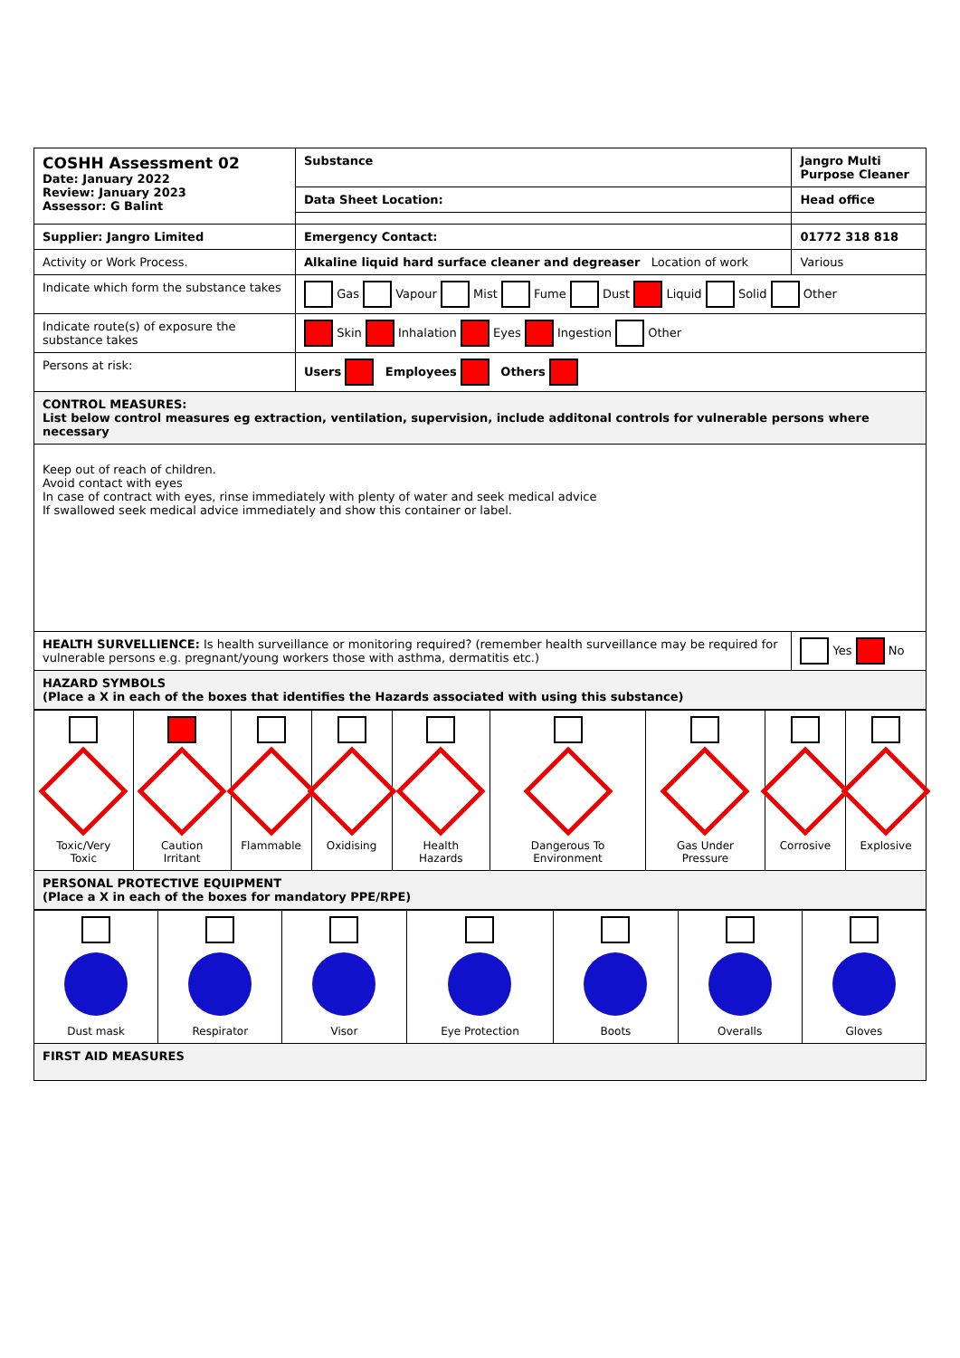| COSHH Assessment 02 Date: January 2022 Review: January 2023 Assessor: G Balint | | Substance | Jangro Multi Purpose Cleaner | |
| | | Data Sheet Location: | Head office | |
| Supplier: Jangro Limited | | Emergency Contact: | 01772 318 818 | |
| Activity or Work Process. | Alkaline liquid hard surface cleaner and degreaser Location of work | | Various | |
| Indicate which form the substance takes | Gas Vapour Mist Fume Dust Liquid Solid Other | | | |
| Indicate route(s) of exposure the substance takes | Skin Inhalation Eyes Ingestion Other | | | |
| Persons at risk: | Users Employees Others | | | |
| CONTROL MEASURES: List below control measures eg extraction, ventilation, supervision, include additonal controls for vulnerable persons where necessary | | | | |
| Keep out of reach of children. Avoid contact with eyes In case of contract with eyes, rinse immediately with plenty of water and seek medical advice If swallowed seek medical advice immediately and show this container or label. | | | | |
| HEALTH SURVELLIENCE: Is health surveillance or monitoring required? (remember health surveillance may be required for vulnerable persons e.g. pregnant/young workers those with asthma, dermatitis etc.) | | | | Yes No |
| HAZARD SYMBOLS (Place a X in each of the boxes that identifies the Hazards associated with using this substance) | | | | |
| Toxic/Very Toxic | Caution Irritant | Flammable | Oxidising | Health Hazards | Dangerous To Environment | Gas Under Pressure | Corrosive | Explosive |
| PERSONAL PROTECTIVE EQUIPMENT (Place a X in each of the boxes for mandatory PPE/RPE) | | | | | | | | |
| Dust mask | Respirator | Visor | Eye Protection | Boots | Overalls | Gloves |
| FIRST AID MEASURES | | | | | | |